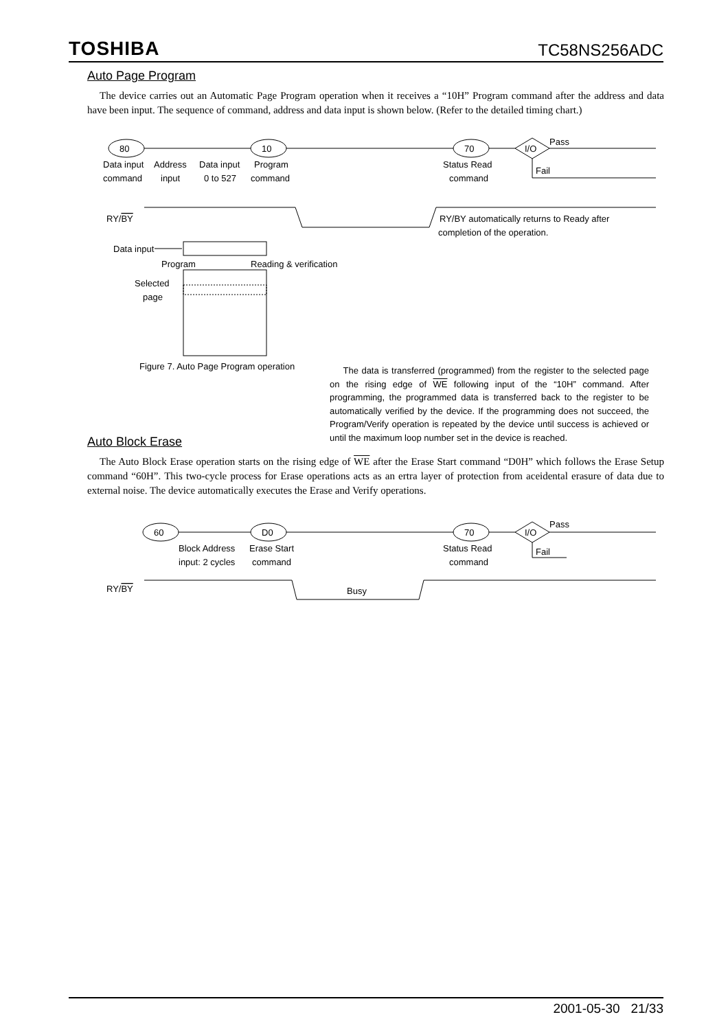TOSHIBA TC58NS256ADC
Auto Page Program
The device carries out an Automatic Page Program operation when it receives a “10H” Program command after the address and data have been input. The sequence of command, address and data input is shown below. (Refer to the detailed timing chart.)
80
10
70
I/O
Pass
Fail
Data input
command
Address
input
Data input
0 to 527
Program
command
Status Read
command
RY/BY
RY/BY automatically returns to Ready after
completion of the operation.
Data input
Program
Reading & verification
Selected
page
Figure 7. Auto Page Program operation
The data is transferred (programmed) from the register to the selected page on the rising edge of WE following input of the “10H” command. After programming, the programmed data is transferred back to the register to be automatically verified by the device. If the programming does not succeed, the Program/Verify operation is repeated by the device until success is achieved or until the maximum loop number set in the device is reached.
Auto Block Erase
The Auto Block Erase operation starts on the rising edge of WE after the Erase Start command “D0H” which follows the Erase Setup command “60H”. This two-cycle process for Erase operations acts as an ertra layer of protection from aceidental erasure of data due to external noise. The device automatically executes the Erase and Verify operations.
60
D0
70
I/O
Pass
Fail
Block Address
input: 2 cycles
Erase Start
command
Status Read
command
RY/BY
Busy
2001-05-30 21/33